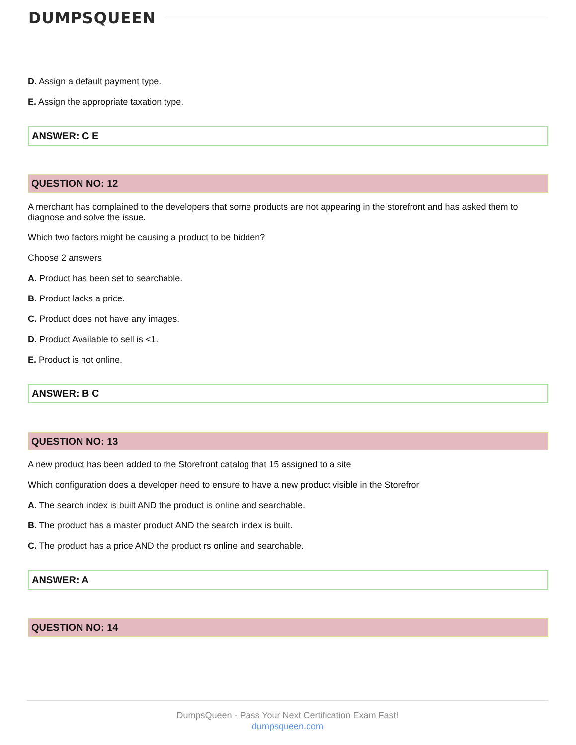DUMPSQUEEN
D. Assign a default payment type.
E. Assign the appropriate taxation type.
ANSWER: C E
QUESTION NO: 12
A merchant has complained to the developers that some products are not appearing in the storefront and has asked them to diagnose and solve the issue.
Which two factors might be causing a product to be hidden?
Choose 2 answers
A. Product has been set to searchable.
B. Product lacks a price.
C. Product does not have any images.
D. Product Available to sell is <1.
E. Product is not online.
ANSWER: B C
QUESTION NO: 13
A new product has been added to the Storefront catalog that 15 assigned to a site
Which configuration does a developer need to ensure to have a new product visible in the Storefror
A. The search index is built AND the product is online and searchable.
B. The product has a master product AND the search index is built.
C. The product has a price AND the product rs online and searchable.
ANSWER: A
QUESTION NO: 14
DumpsQueen - Pass Your Next Certification Exam Fast!
dumpsqueen.com